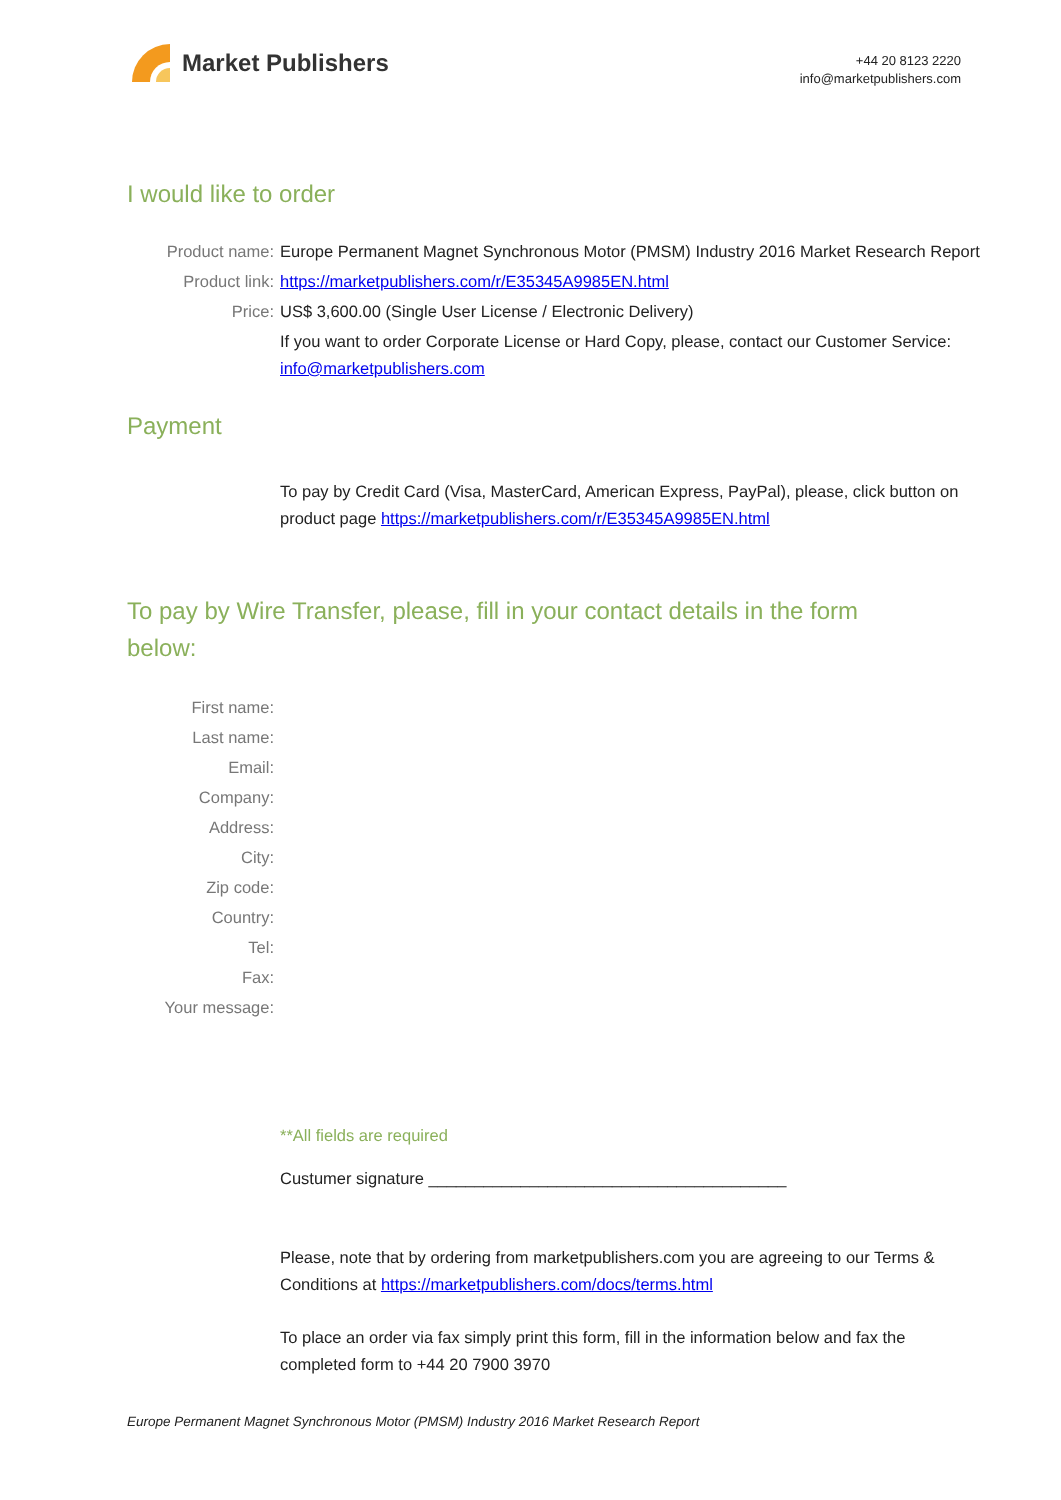Market Publishers
+44 20 8123 2220
info@marketpublishers.com
I would like to order
Product name: Europe Permanent Magnet Synchronous Motor (PMSM) Industry 2016 Market Research Report
Product link: https://marketpublishers.com/r/E35345A9985EN.html
Price: US$ 3,600.00 (Single User License / Electronic Delivery)
If you want to order Corporate License or Hard Copy, please, contact our Customer Service:
info@marketpublishers.com
Payment
To pay by Credit Card (Visa, MasterCard, American Express, PayPal), please, click button on product page https://marketpublishers.com/r/E35345A9985EN.html
To pay by Wire Transfer, please, fill in your contact details in the form below:
First name:
Last name:
Email:
Company:
Address:
City:
Zip code:
Country:
Tel:
Fax:
Your message:
**All fields are required
Custumer signature _______________________________________
Please, note that by ordering from marketpublishers.com you are agreeing to our Terms & Conditions at https://marketpublishers.com/docs/terms.html
To place an order via fax simply print this form, fill in the information below and fax the completed form to +44 20 7900 3970
Europe Permanent Magnet Synchronous Motor (PMSM) Industry 2016 Market Research Report